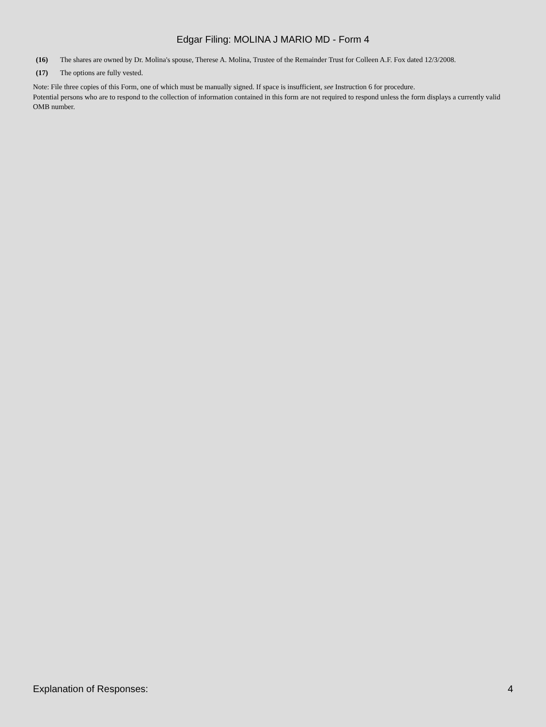Edgar Filing: MOLINA J MARIO MD - Form 4
(16) The shares are owned by Dr. Molina's spouse, Therese A. Molina, Trustee of the Remainder Trust for Colleen A.F. Fox dated 12/3/2008.
(17) The options are fully vested.
Note: File three copies of this Form, one of which must be manually signed. If space is insufficient, see Instruction 6 for procedure.
Potential persons who are to respond to the collection of information contained in this form are not required to respond unless the form displays a currently valid OMB number.
Explanation of Responses: 4